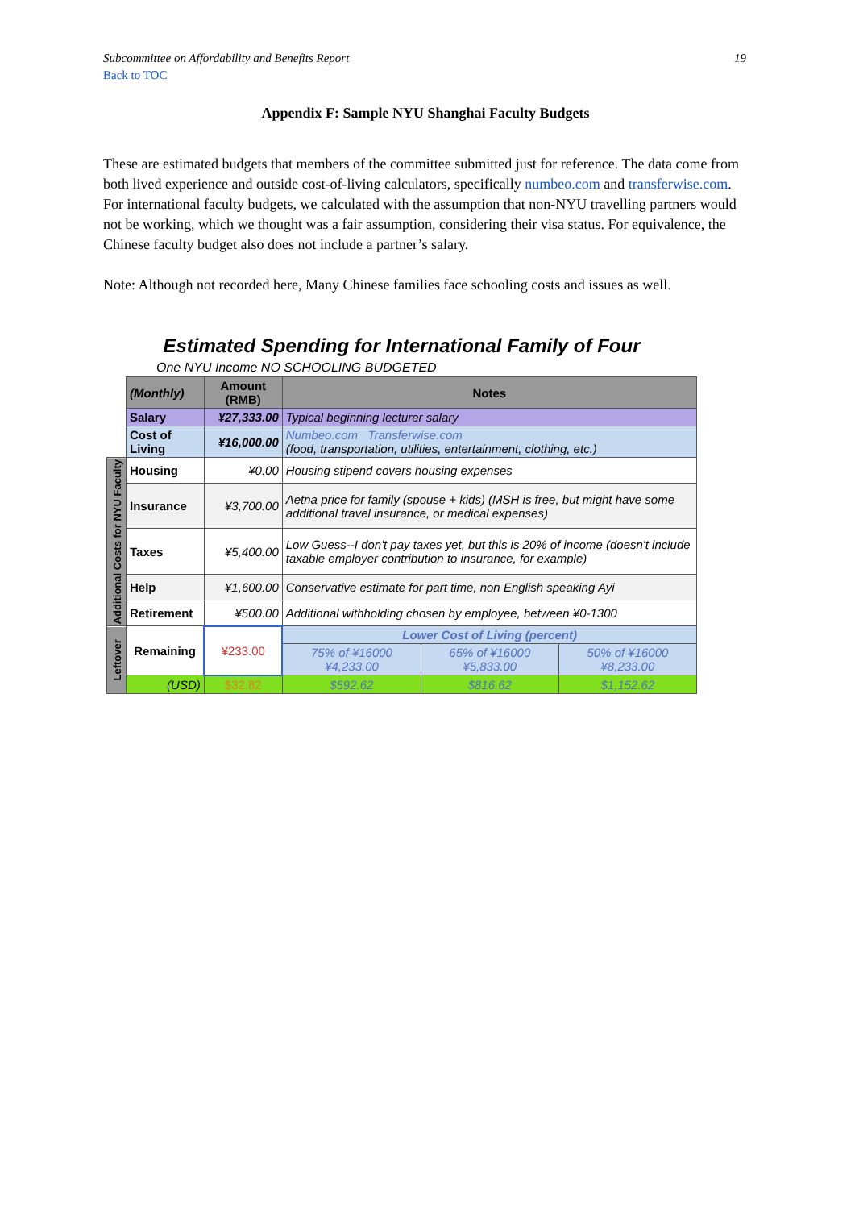Subcommittee on Affordability and Benefits Report 19
Back to TOC
Appendix F: Sample NYU Shanghai Faculty Budgets
These are estimated budgets that members of the committee submitted just for reference. The data come from both lived experience and outside cost-of-living calculators, specifically numbeo.com and transferwise.com. For international faculty budgets, we calculated with the assumption that non-NYU travelling partners would not be working, which we thought was a fair assumption, considering their visa status. For equivalence, the Chinese faculty budget also does not include a partner’s salary.
Note: Although not recorded here, Many Chinese families face schooling costs and issues as well.
Estimated Spending for International Family of Four
One NYU Income NO SCHOOLING BUDGETED
| | (Monthly) | Amount (RMB) | Notes | | |
| | Salary | ¥27,333.00 | Typical beginning lecturer salary | | |
| | Cost of Living | ¥16,000.00 | Numbeo.com Transferwise.com (food, transportation, utilities, entertainment, clothing, etc.) | | |
| Additional Costs for NYU Faculty | Housing | ¥0.00 | Housing stipend covers housing expenses | | |
| | Insurance | ¥3,700.00 | Aetna price for family (spouse + kids) (MSH is free, but might have some additional travel insurance, or medical expenses) | | |
| | Taxes | ¥5,400.00 | Low Guess--I don't pay taxes yet, but this is 20% of income (doesn't include taxable employer contribution to insurance, for example) | | |
| | Help | ¥1,600.00 | Conservative estimate for part time, non English speaking Ayi | | |
| | Retirement | ¥500.00 | Additional withholding chosen by employee, between ¥0-1300 | | |
| Leftover | Remaining | ¥233.00 | Lower Cost of Living (percent) | | |
| | | | 75% of ¥16000 ¥4,233.00 | 65% of ¥16000 ¥5,833.00 | 50% of ¥16000 ¥8,233.00 |
| | (USD) | $32.82 | $592.62 | $816.62 | $1,152.62 |